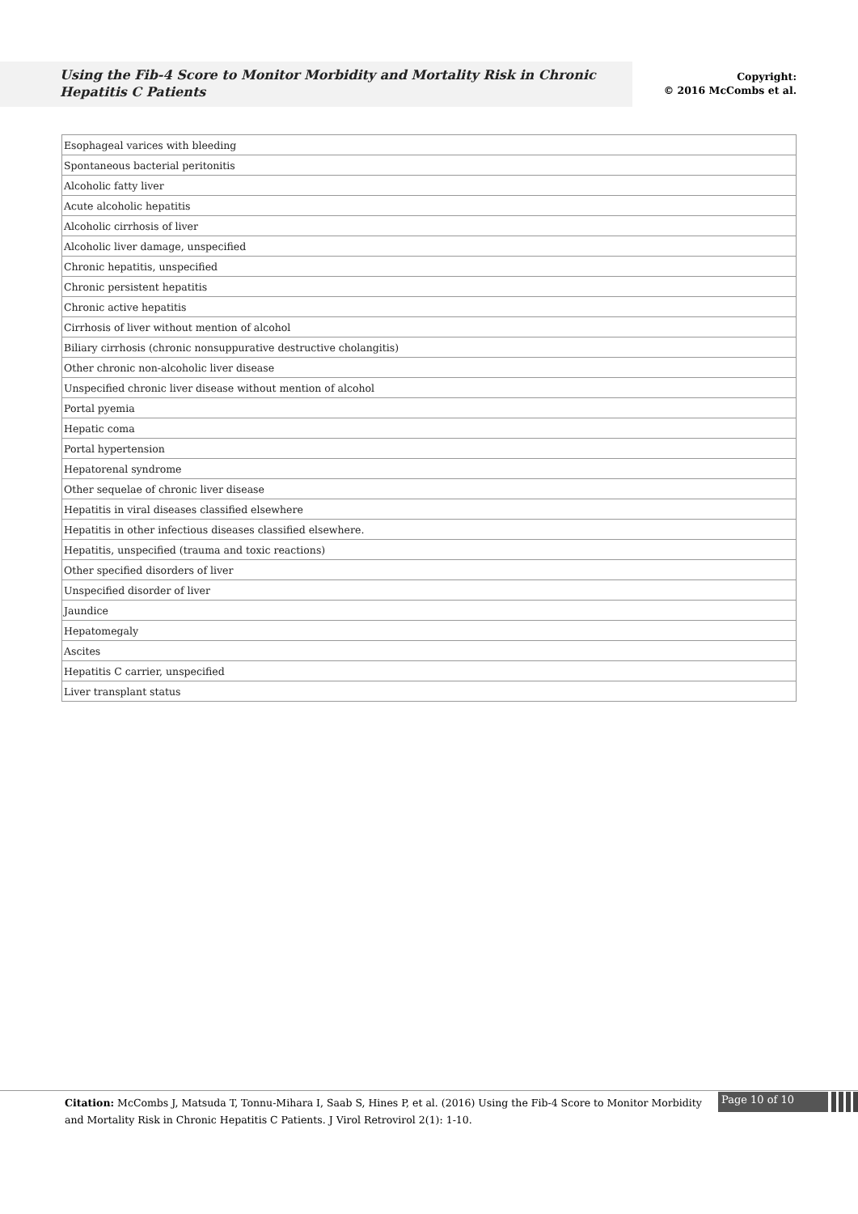Using the Fib-4 Score to Monitor Morbidity and Mortality Risk in Chronic Hepatitis C Patients
Copyright:
© 2016 McCombs et al.
| Esophageal varices with bleeding |
| Spontaneous bacterial peritonitis |
| Alcoholic fatty liver |
| Acute alcoholic hepatitis |
| Alcoholic cirrhosis of liver |
| Alcoholic liver damage, unspecified |
| Chronic hepatitis, unspecified |
| Chronic persistent hepatitis |
| Chronic active hepatitis |
| Cirrhosis of liver without mention of alcohol |
| Biliary cirrhosis (chronic nonsuppurative destructive cholangitis) |
| Other chronic non-alcoholic liver disease |
| Unspecified chronic liver disease without mention of alcohol |
| Portal pyemia |
| Hepatic coma |
| Portal hypertension |
| Hepatorenal syndrome |
| Other sequelae of chronic liver disease |
| Hepatitis in viral diseases classified elsewhere |
| Hepatitis in other infectious diseases classified elsewhere. |
| Hepatitis, unspecified (trauma and toxic reactions) |
| Other specified disorders of liver |
| Unspecified disorder of liver |
| Jaundice |
| Hepatomegaly |
| Ascites |
| Hepatitis C carrier, unspecified |
| Liver transplant status |
Citation: McCombs J, Matsuda T, Tonnu-Mihara I, Saab S, Hines P, et al. (2016) Using the Fib-4 Score to Monitor Morbidity and Mortality Risk in Chronic Hepatitis C Patients. J Virol Retrovirol 2(1): 1-10.
Page 10 of 10